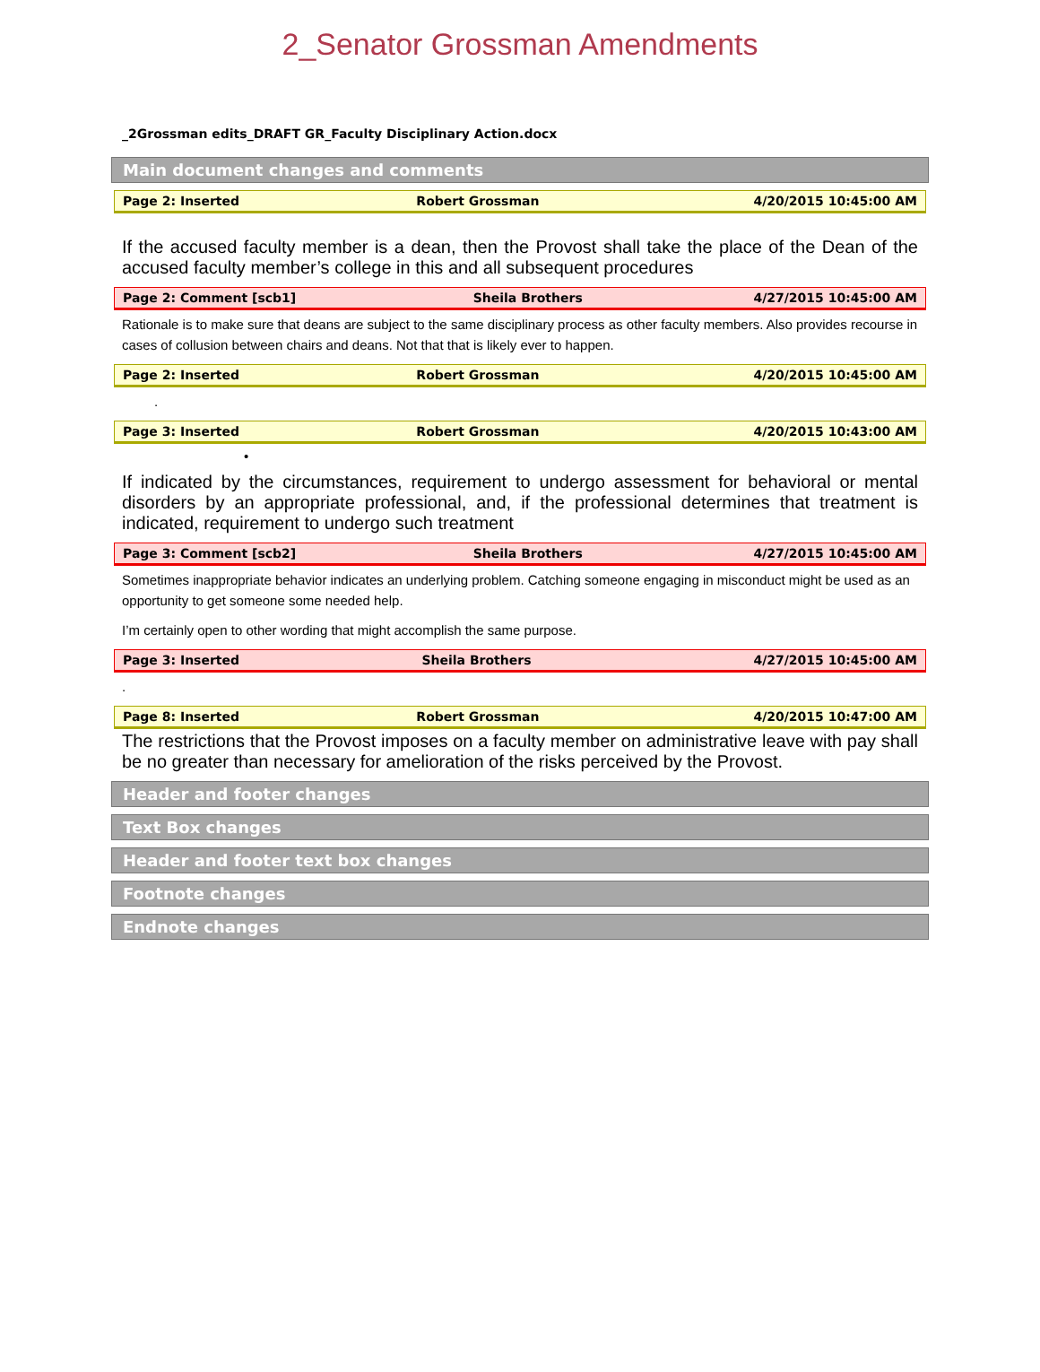2_Senator Grossman Amendments
_2Grossman edits_DRAFT GR_Faculty Disciplinary Action.docx
Main document changes and comments
| Page 2: Inserted | Robert Grossman | 4/20/2015 10:45:00 AM |
If the accused faculty member is a dean, then the Provost shall take the place of the Dean of the accused faculty member’s college in this and all subsequent procedures
| Page 2: Comment [scb1] | Sheila Brothers | 4/27/2015 10:45:00 AM |
Rationale is to make sure that deans are subject to the same disciplinary process as other faculty members. Also provides recourse in cases of collusion between chairs and deans. Not that that is likely ever to happen.
| Page 2: Inserted | Robert Grossman | 4/20/2015 10:45:00 AM |
.
| Page 3: Inserted | Robert Grossman | 4/20/2015 10:43:00 AM |
•
If indicated by the circumstances, requirement to undergo assessment for behavioral or mental disorders by an appropriate professional, and, if the professional determines that treatment is indicated, requirement to undergo such treatment
| Page 3: Comment [scb2] | Sheila Brothers | 4/27/2015 10:45:00 AM |
Sometimes inappropriate behavior indicates an underlying problem. Catching someone engaging in misconduct might be used as an opportunity to get someone some needed help.
I’m certainly open to other wording that might accomplish the same purpose.
| Page 3: Inserted | Sheila Brothers | 4/27/2015 10:45:00 AM |
.
| Page 8: Inserted | Robert Grossman | 4/20/2015 10:47:00 AM |
The restrictions that the Provost imposes on a faculty member on administrative leave with pay shall be no greater than necessary for amelioration of the risks perceived by the Provost.
Header and footer changes
Text Box changes
Header and footer text box changes
Footnote changes
Endnote changes